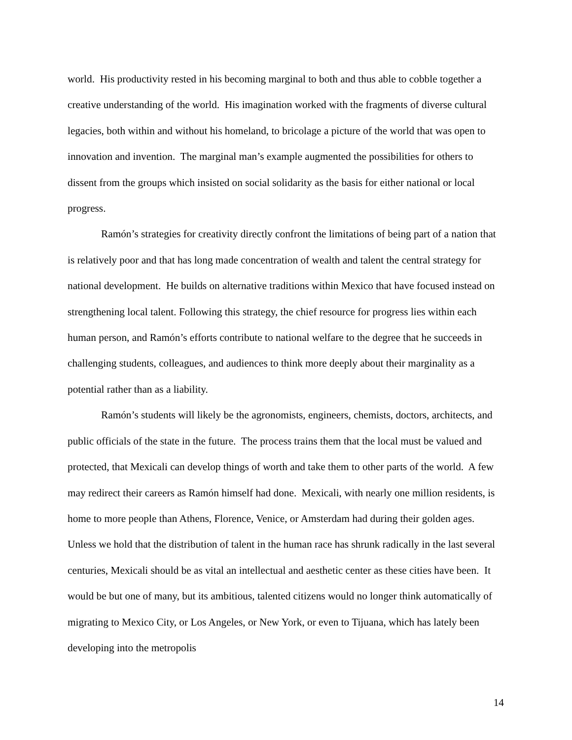world. His productivity rested in his becoming marginal to both and thus able to cobble together a creative understanding of the world. His imagination worked with the fragments of diverse cultural legacies, both within and without his homeland, to bricolage a picture of the world that was open to innovation and invention. The marginal man’s example augmented the possibilities for others to dissent from the groups which insisted on social solidarity as the basis for either national or local progress.
Ramón’s strategies for creativity directly confront the limitations of being part of a nation that is relatively poor and that has long made concentration of wealth and talent the central strategy for national development. He builds on alternative traditions within Mexico that have focused instead on strengthening local talent. Following this strategy, the chief resource for progress lies within each human person, and Ramón’s efforts contribute to national welfare to the degree that he succeeds in challenging students, colleagues, and audiences to think more deeply about their marginality as a potential rather than as a liability.
Ramón’s students will likely be the agronomists, engineers, chemists, doctors, architects, and public officials of the state in the future. The process trains them that the local must be valued and protected, that Mexicali can develop things of worth and take them to other parts of the world. A few may redirect their careers as Ramón himself had done. Mexicali, with nearly one million residents, is home to more people than Athens, Florence, Venice, or Amsterdam had during their golden ages. Unless we hold that the distribution of talent in the human race has shrunk radically in the last several centuries, Mexicali should be as vital an intellectual and aesthetic center as these cities have been. It would be but one of many, but its ambitious, talented citizens would no longer think automatically of migrating to Mexico City, or Los Angeles, or New York, or even to Tijuana, which has lately been developing into the metropolis
14